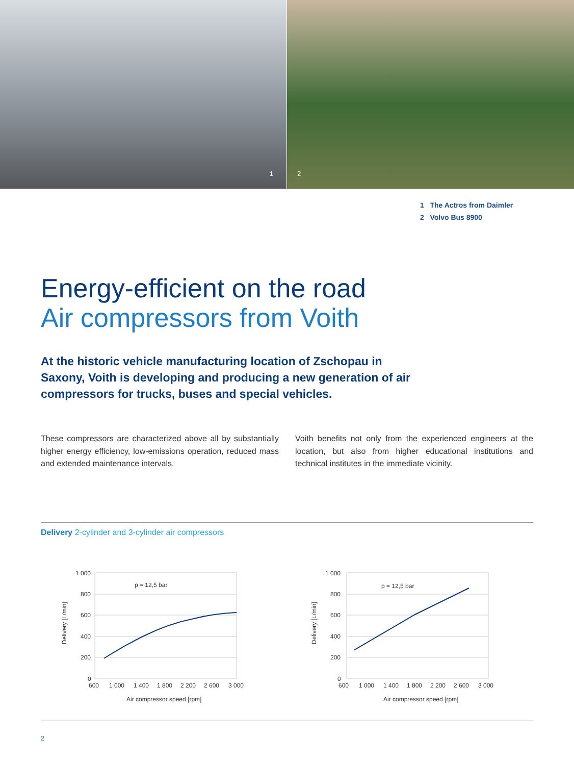1
2
1 The Actros from Daimler
2 Volvo Bus 8900
Energy-efficient on the road
Air compressors from Voith
At the historic vehicle manufacturing location of Zschopau in Saxony, Voith is developing and producing a new generation of air compressors for trucks, buses and special vehicles.
These compressors are characterized above all by substantially higher energy efficiency, low-emissions operation, reduced mass and extended maintenance intervals.
Voith benefits not only from the experienced engineers at the location, but also from higher educational institutions and technical institutes in the immediate vicinity.
Delivery 2-cylinder and 3-cylinder air compressors
p = 12,5 bar
1 000
800
600
400
200
0
600
1 000
1 400
1 800
2 200
2 600
3 000
Air compressor speed [rpm]
Delivery [L/min]
p = 12,5 bar
1 000
800
600
400
200
0
600
1 000
1 400
1 800
2 200
2 600
3 000
Air compressor speed [rpm]
Delivery [L/min]
2